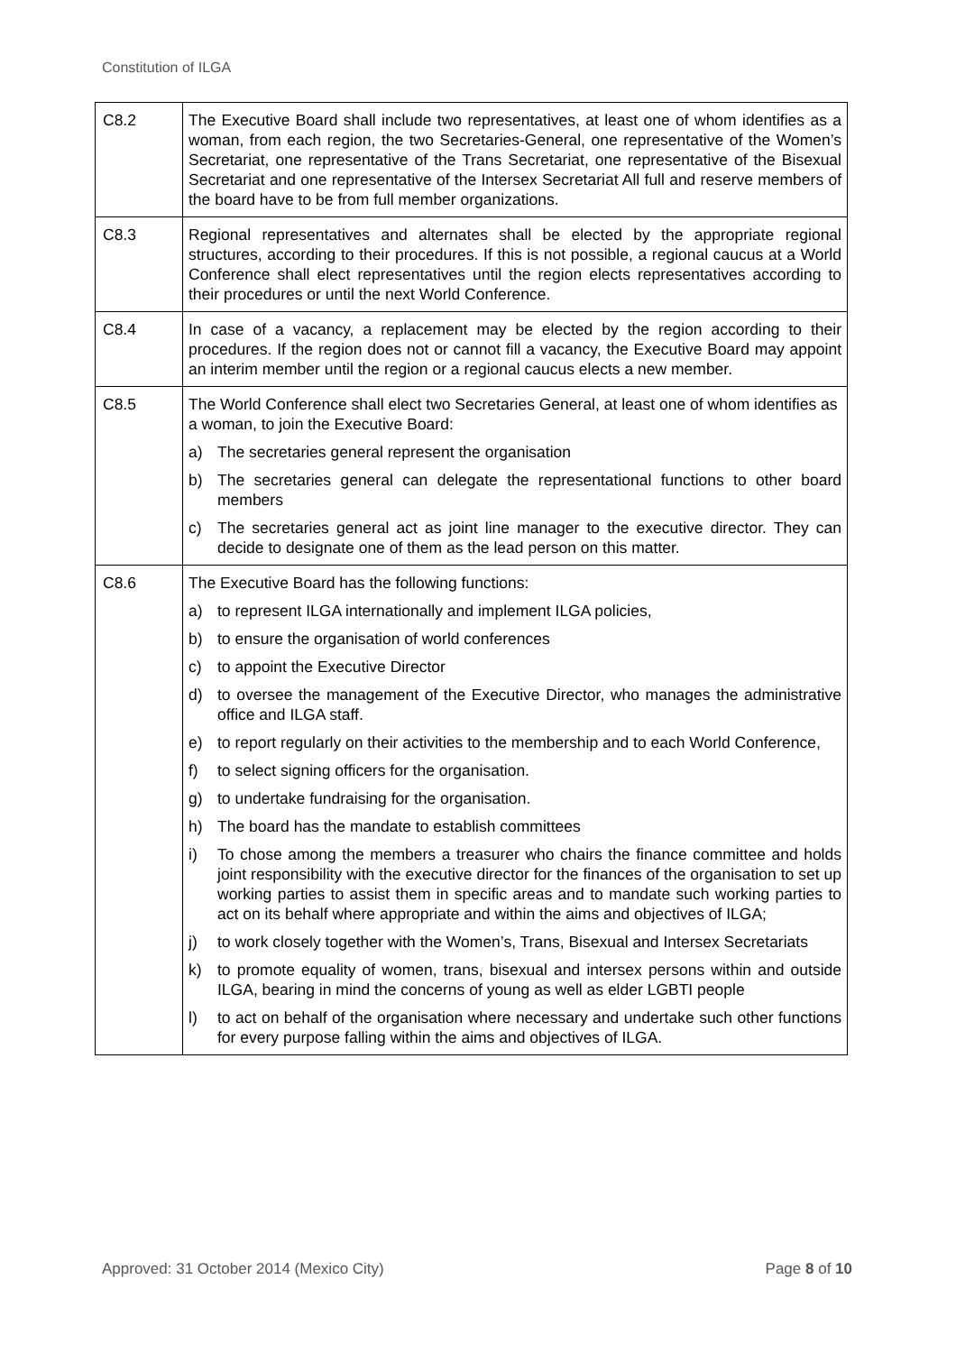Constitution of ILGA
| C8.2 | The Executive Board shall include two representatives, at least one of whom identifies as a woman, from each region, the two Secretaries-General, one representative of the Women’s Secretariat, one representative of the Trans Secretariat, one representative of the Bisexual Secretariat and one representative of the Intersex Secretariat All full and reserve members of the board have to be from full member organizations. |
| C8.3 | Regional representatives and alternates shall be elected by the appropriate regional structures, according to their procedures. If this is not possible, a regional caucus at a World Conference shall elect representatives until the region elects representatives according to their procedures or until the next World Conference. |
| C8.4 | In case of a vacancy, a replacement may be elected by the region according to their procedures. If the region does not or cannot fill a vacancy, the Executive Board may appoint an interim member until the region or a regional caucus elects a new member. |
| C8.5 | The World Conference shall elect two Secretaries General, at least one of whom identifies as a woman, to join the Executive Board: a) The secretaries general represent the organisation b) The secretaries general can delegate the representational functions to other board members c) The secretaries general act as joint line manager to the executive director. They can decide to designate one of them as the lead person on this matter. |
| C8.6 | The Executive Board has the following functions: a) to represent ILGA internationally and implement ILGA policies, b) to ensure the organisation of world conferences c) to appoint the Executive Director d) to oversee the management of the Executive Director, who manages the administrative office and ILGA staff. e) to report regularly on their activities to the membership and to each World Conference, f) to select signing officers for the organisation. g) to undertake fundraising for the organisation. h) The board has the mandate to establish committees i) To chose among the members a treasurer who chairs the finance committee and holds joint responsibility with the executive director for the finances of the organisation to set up working parties to assist them in specific areas and to mandate such working parties to act on its behalf where appropriate and within the aims and objectives of ILGA; j) to work closely together with the Women’s, Trans, Bisexual and Intersex Secretariats k) to promote equality of women, trans, bisexual and intersex persons within and outside ILGA, bearing in mind the concerns of young as well as elder LGBTI people l) to act on behalf of the organisation where necessary and undertake such other functions for every purpose falling within the aims and objectives of ILGA. |
Approved: 31 October 2014 (Mexico City) Page 8 of 10